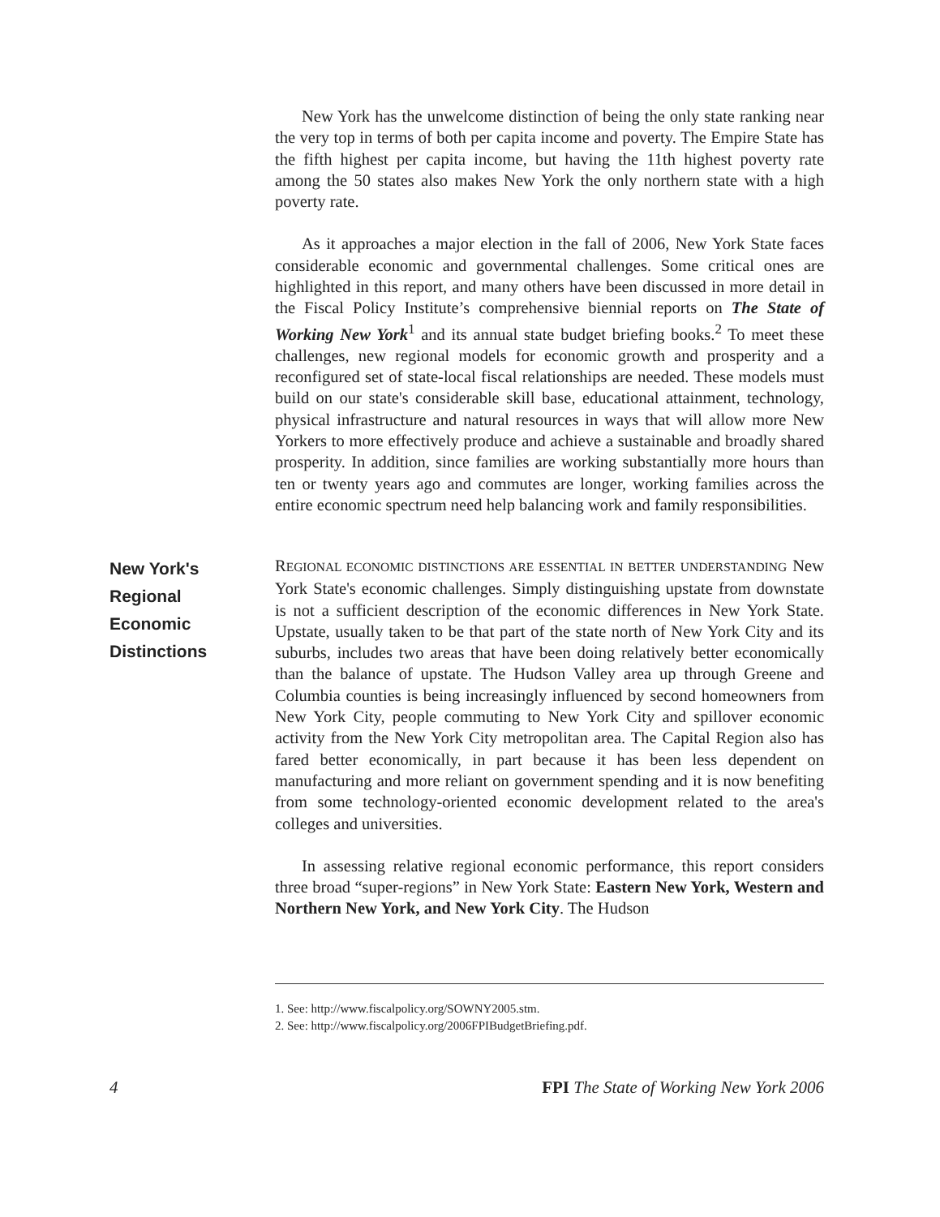New York has the unwelcome distinction of being the only state ranking near the very top in terms of both per capita income and poverty. The Empire State has the fifth highest per capita income, but having the 11th highest poverty rate among the 50 states also makes New York the only northern state with a high poverty rate.
As it approaches a major election in the fall of 2006, New York State faces considerable economic and governmental challenges. Some critical ones are highlighted in this report, and many others have been discussed in more detail in the Fiscal Policy Institute’s comprehensive biennial reports on The State of Working New York<sup>1</sup> and its annual state budget briefing books.<sup>2</sup> To meet these challenges, new regional models for economic growth and prosperity and a reconfigured set of state-local fiscal relationships are needed. These models must build on our state's considerable skill base, educational attainment, technology, physical infrastructure and natural resources in ways that will allow more New Yorkers to more effectively produce and achieve a sustainable and broadly shared prosperity. In addition, since families are working substantially more hours than ten or twenty years ago and commutes are longer, working families across the entire economic spectrum need help balancing work and family responsibilities.
New York's
Regional
Economic
Distinctions
REGIONAL ECONOMIC DISTINCTIONS ARE ESSENTIAL IN BETTER UNDERSTANDING New York State's economic challenges. Simply distinguishing upstate from downstate is not a sufficient description of the economic differences in New York State. Upstate, usually taken to be that part of the state north of New York City and its suburbs, includes two areas that have been doing relatively better economically than the balance of upstate. The Hudson Valley area up through Greene and Columbia counties is being increasingly influenced by second homeowners from New York City, people commuting to New York City and spillover economic activity from the New York City metropolitan area. The Capital Region also has fared better economically, in part because it has been less dependent on manufacturing and more reliant on government spending and it is now benefiting from some technology-oriented economic development related to the area's colleges and universities.
In assessing relative regional economic performance, this report considers three broad “super-regions” in New York State: Eastern New York, Western and Northern New York, and New York City. The Hudson
1. See: http://www.fiscalpolicy.org/SOWNY2005.stm.
2. See: http://www.fiscalpolicy.org/2006FPIBudgetBriefing.pdf.
4 FPI The State of Working New York 2006